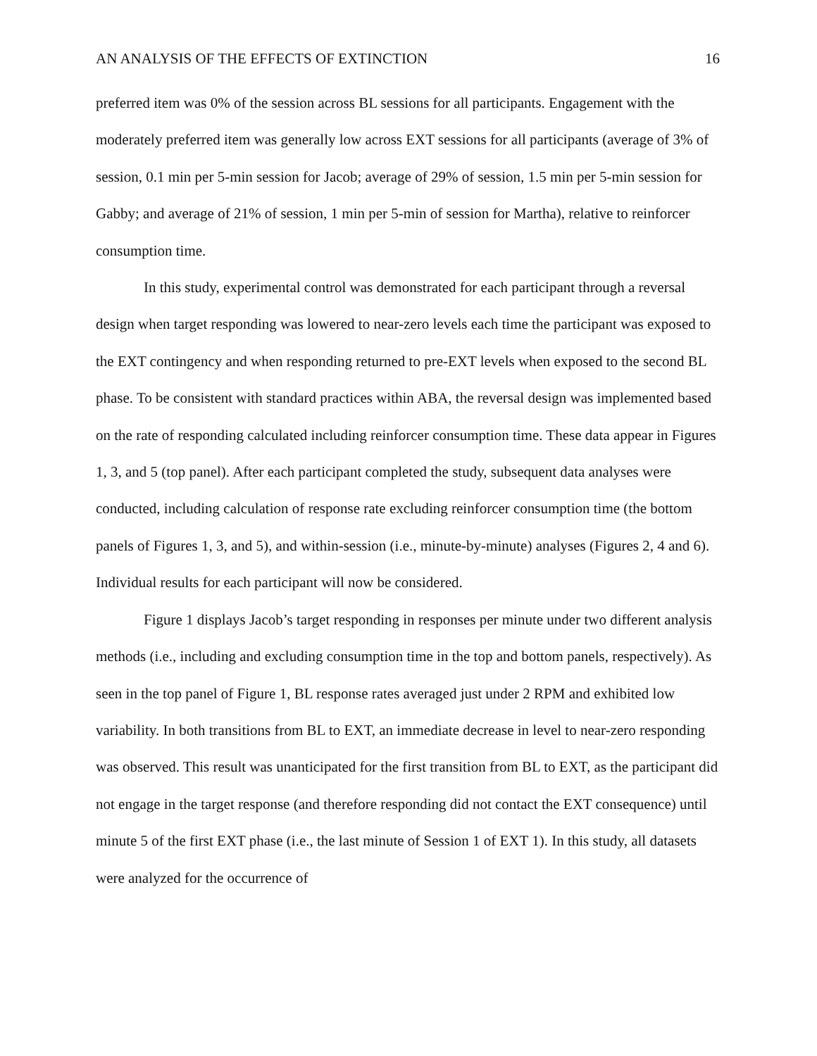AN ANALYSIS OF THE EFFECTS OF EXTINCTION 16
preferred item was 0% of the session across BL sessions for all participants. Engagement with the moderately preferred item was generally low across EXT sessions for all participants (average of 3% of session, 0.1 min per 5-min session for Jacob; average of 29% of session, 1.5 min per 5-min session for Gabby; and average of 21% of session, 1 min per 5-min of session for Martha), relative to reinforcer consumption time.
In this study, experimental control was demonstrated for each participant through a reversal design when target responding was lowered to near-zero levels each time the participant was exposed to the EXT contingency and when responding returned to pre-EXT levels when exposed to the second BL phase. To be consistent with standard practices within ABA, the reversal design was implemented based on the rate of responding calculated including reinforcer consumption time. These data appear in Figures 1, 3, and 5 (top panel). After each participant completed the study, subsequent data analyses were conducted, including calculation of response rate excluding reinforcer consumption time (the bottom panels of Figures 1, 3, and 5), and within-session (i.e., minute-by-minute) analyses (Figures 2, 4 and 6). Individual results for each participant will now be considered.
Figure 1 displays Jacob’s target responding in responses per minute under two different analysis methods (i.e., including and excluding consumption time in the top and bottom panels, respectively). As seen in the top panel of Figure 1, BL response rates averaged just under 2 RPM and exhibited low variability. In both transitions from BL to EXT, an immediate decrease in level to near-zero responding was observed. This result was unanticipated for the first transition from BL to EXT, as the participant did not engage in the target response (and therefore responding did not contact the EXT consequence) until minute 5 of the first EXT phase (i.e., the last minute of Session 1 of EXT 1). In this study, all datasets were analyzed for the occurrence of